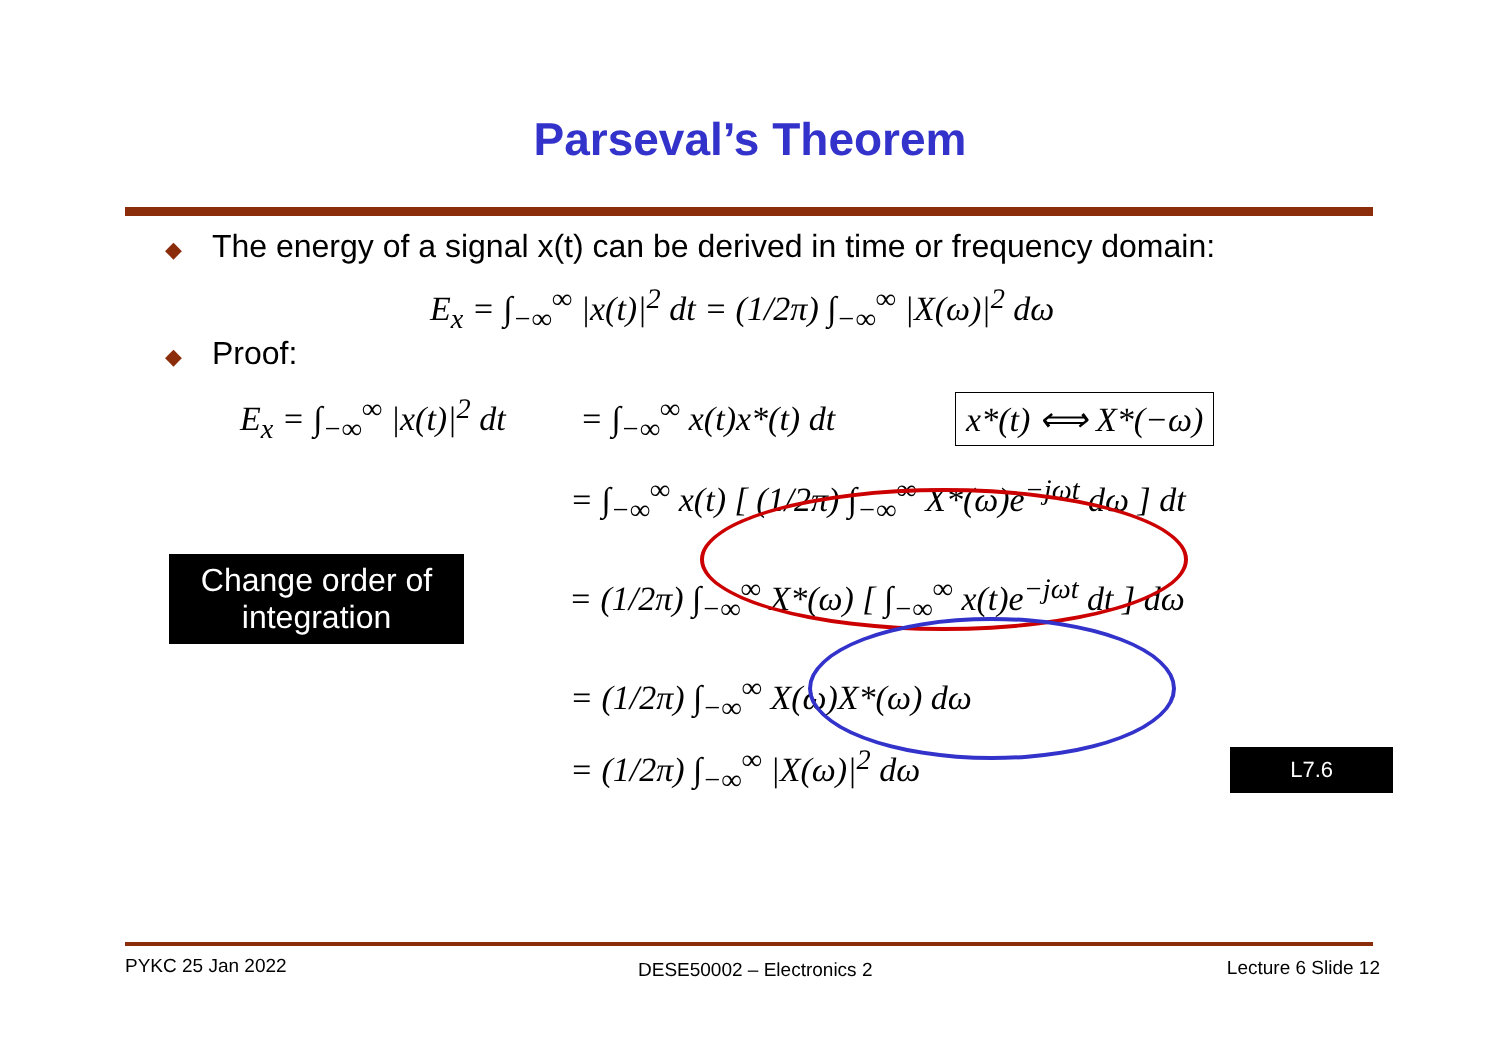Parseval’s Theorem
◆ The energy of a signal x(t) can be derived in time or frequency domain:
E<sub>x</sub> = ∫<sub>−∞</sub><sup>∞</sup> |x(t)|<sup>2</sup> dt = (1/2π) ∫<sub>−∞</sub><sup>∞</sup> |X(ω)|<sup>2</sup> dω
◆ Proof:
E<sub>x</sub> = ∫<sub>−∞</sub><sup>∞</sup> |x(t)|<sup>2</sup> dt
= ∫<sub>−∞</sub><sup>∞</sup> x(t)x*(t) dt
x*(t) ⟺ X*(−ω)
= ∫<sub>−∞</sub><sup>∞</sup> x(t) [ (1/2π) ∫<sub>−∞</sub><sup>∞</sup> X*(ω)e<sup>−jωt</sup> dω ] dt
Change order of integration
= (1/2π) ∫<sub>−∞</sub><sup>∞</sup> X*(ω) [ ∫<sub>−∞</sub><sup>∞</sup> x(t)e<sup>−jωt</sup> dt ] dω
= (1/2π) ∫<sub>−∞</sub><sup>∞</sup> X(ω)X*(ω) dω
= (1/2π) ∫<sub>−∞</sub><sup>∞</sup> |X(ω)|<sup>2</sup> dω
L7.6
PYKC 25 Jan 2022 DESE50002 – Electronics 2 Lecture 6 Slide 12